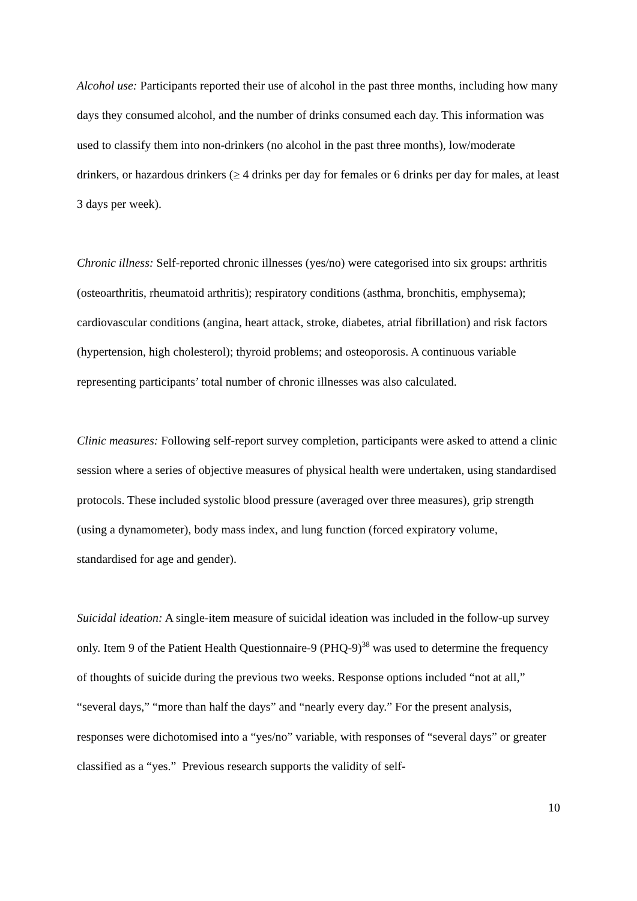Alcohol use: Participants reported their use of alcohol in the past three months, including how many days they consumed alcohol, and the number of drinks consumed each day. This information was used to classify them into non-drinkers (no alcohol in the past three months), low/moderate drinkers, or hazardous drinkers (≥ 4 drinks per day for females or 6 drinks per day for males, at least 3 days per week).
Chronic illness: Self-reported chronic illnesses (yes/no) were categorised into six groups: arthritis (osteoarthritis, rheumatoid arthritis); respiratory conditions (asthma, bronchitis, emphysema); cardiovascular conditions (angina, heart attack, stroke, diabetes, atrial fibrillation) and risk factors (hypertension, high cholesterol); thyroid problems; and osteoporosis. A continuous variable representing participants’ total number of chronic illnesses was also calculated.
Clinic measures: Following self-report survey completion, participants were asked to attend a clinic session where a series of objective measures of physical health were undertaken, using standardised protocols. These included systolic blood pressure (averaged over three measures), grip strength (using a dynamometer), body mass index, and lung function (forced expiratory volume, standardised for age and gender).
Suicidal ideation: A single-item measure of suicidal ideation was included in the follow-up survey only. Item 9 of the Patient Health Questionnaire-9 (PHQ-9)<sup>38</sup> was used to determine the frequency of thoughts of suicide during the previous two weeks. Response options included “not at all,” “several days,” “more than half the days” and “nearly every day.” For the present analysis, responses were dichotomised into a “yes/no” variable, with responses of “several days” or greater classified as a “yes.” Previous research supports the validity of self-
10